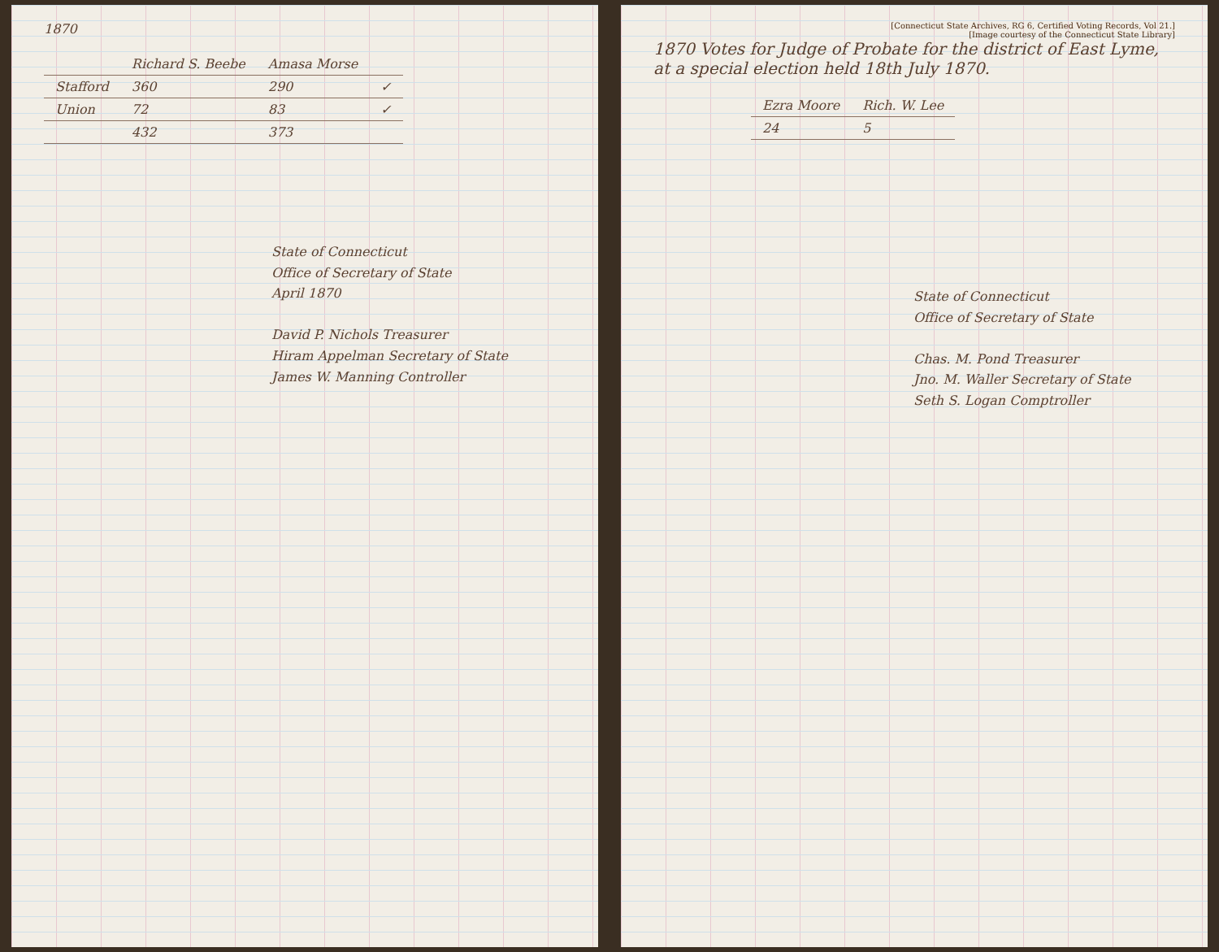1870
| | Richard S. Beebe | Amasa Morse | |
| --- | --- | --- | --- |
| Stafford | 360 | 290 | ✓ |
| Union | 72 | 83 | ✓ |
| | 432 | 373 | |
State of Connecticut
Office of Secretary of State
April 1870
David P. Nichols Treasurer
Hiram Appelman Secretary of State
James W. Manning Controller
[Connecticut State Archives, RG 6, Certified Voting Records, Vol 21.]
[Image courtesy of the Connecticut State Library]
1870 Votes for Judge of Probate for the district of East Lyme, at a special election held 18th July 1870.
| Ezra Moore | Rich. W. Lee |
| --- | --- |
| 24 | 5 |
State of Connecticut
Office of Secretary of State
Chas. M. Pond Treasurer
Jno. M. Waller Secretary of State
Seth S. Logan Comptroller